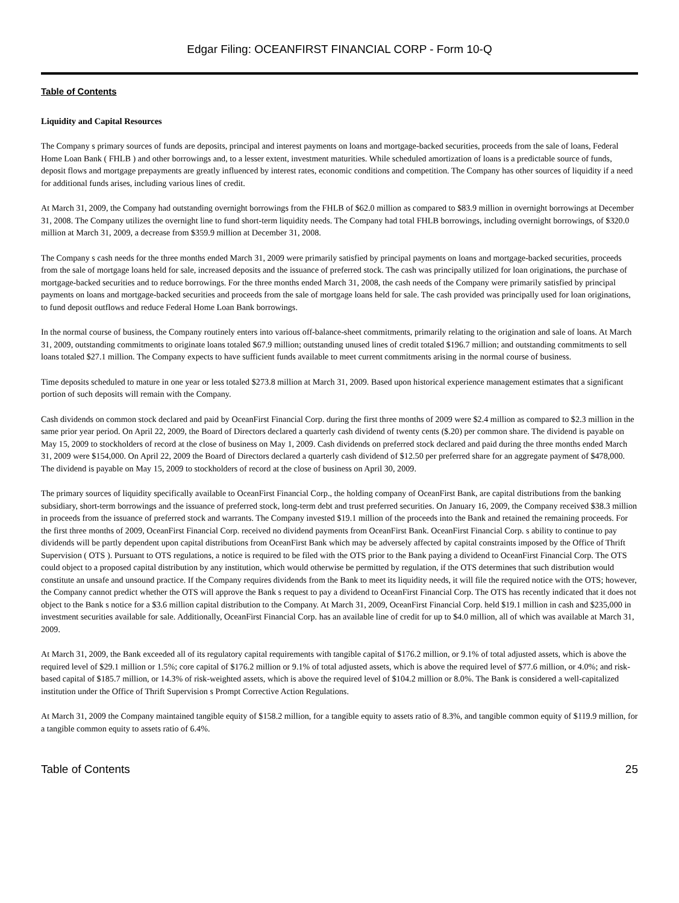Edgar Filing: OCEANFIRST FINANCIAL CORP - Form 10-Q
Table of Contents
Liquidity and Capital Resources
The Company s primary sources of funds are deposits, principal and interest payments on loans and mortgage-backed securities, proceeds from the sale of loans, Federal Home Loan Bank ( FHLB ) and other borrowings and, to a lesser extent, investment maturities. While scheduled amortization of loans is a predictable source of funds, deposit flows and mortgage prepayments are greatly influenced by interest rates, economic conditions and competition. The Company has other sources of liquidity if a need for additional funds arises, including various lines of credit.
At March 31, 2009, the Company had outstanding overnight borrowings from the FHLB of $62.0 million as compared to $83.9 million in overnight borrowings at December 31, 2008. The Company utilizes the overnight line to fund short-term liquidity needs. The Company had total FHLB borrowings, including overnight borrowings, of $320.0 million at March 31, 2009, a decrease from $359.9 million at December 31, 2008.
The Company s cash needs for the three months ended March 31, 2009 were primarily satisfied by principal payments on loans and mortgage-backed securities, proceeds from the sale of mortgage loans held for sale, increased deposits and the issuance of preferred stock. The cash was principally utilized for loan originations, the purchase of mortgage-backed securities and to reduce borrowings. For the three months ended March 31, 2008, the cash needs of the Company were primarily satisfied by principal payments on loans and mortgage-backed securities and proceeds from the sale of mortgage loans held for sale. The cash provided was principally used for loan originations, to fund deposit outflows and reduce Federal Home Loan Bank borrowings.
In the normal course of business, the Company routinely enters into various off-balance-sheet commitments, primarily relating to the origination and sale of loans. At March 31, 2009, outstanding commitments to originate loans totaled $67.9 million; outstanding unused lines of credit totaled $196.7 million; and outstanding commitments to sell loans totaled $27.1 million. The Company expects to have sufficient funds available to meet current commitments arising in the normal course of business.
Time deposits scheduled to mature in one year or less totaled $273.8 million at March 31, 2009. Based upon historical experience management estimates that a significant portion of such deposits will remain with the Company.
Cash dividends on common stock declared and paid by OceanFirst Financial Corp. during the first three months of 2009 were $2.4 million as compared to $2.3 million in the same prior year period. On April 22, 2009, the Board of Directors declared a quarterly cash dividend of twenty cents ($.20) per common share. The dividend is payable on May 15, 2009 to stockholders of record at the close of business on May 1, 2009. Cash dividends on preferred stock declared and paid during the three months ended March 31, 2009 were $154,000. On April 22, 2009 the Board of Directors declared a quarterly cash dividend of $12.50 per preferred share for an aggregate payment of $478,000. The dividend is payable on May 15, 2009 to stockholders of record at the close of business on April 30, 2009.
The primary sources of liquidity specifically available to OceanFirst Financial Corp., the holding company of OceanFirst Bank, are capital distributions from the banking subsidiary, short-term borrowings and the issuance of preferred stock, long-term debt and trust preferred securities. On January 16, 2009, the Company received $38.3 million in proceeds from the issuance of preferred stock and warrants. The Company invested $19.1 million of the proceeds into the Bank and retained the remaining proceeds. For the first three months of 2009, OceanFirst Financial Corp. received no dividend payments from OceanFirst Bank. OceanFirst Financial Corp. s ability to continue to pay dividends will be partly dependent upon capital distributions from OceanFirst Bank which may be adversely affected by capital constraints imposed by the Office of Thrift Supervision ( OTS ). Pursuant to OTS regulations, a notice is required to be filed with the OTS prior to the Bank paying a dividend to OceanFirst Financial Corp. The OTS could object to a proposed capital distribution by any institution, which would otherwise be permitted by regulation, if the OTS determines that such distribution would constitute an unsafe and unsound practice. If the Company requires dividends from the Bank to meet its liquidity needs, it will file the required notice with the OTS; however, the Company cannot predict whether the OTS will approve the Bank s request to pay a dividend to OceanFirst Financial Corp. The OTS has recently indicated that it does not object to the Bank s notice for a $3.6 million capital distribution to the Company. At March 31, 2009, OceanFirst Financial Corp. held $19.1 million in cash and $235,000 in investment securities available for sale. Additionally, OceanFirst Financial Corp. has an available line of credit for up to $4.0 million, all of which was available at March 31, 2009.
At March 31, 2009, the Bank exceeded all of its regulatory capital requirements with tangible capital of $176.2 million, or 9.1% of total adjusted assets, which is above the required level of $29.1 million or 1.5%; core capital of $176.2 million or 9.1% of total adjusted assets, which is above the required level of $77.6 million, or 4.0%; and risk-based capital of $185.7 million, or 14.3% of risk-weighted assets, which is above the required level of $104.2 million or 8.0%. The Bank is considered a well-capitalized institution under the Office of Thrift Supervision s Prompt Corrective Action Regulations.
At March 31, 2009 the Company maintained tangible equity of $158.2 million, for a tangible equity to assets ratio of 8.3%, and tangible common equity of $119.9 million, for a tangible common equity to assets ratio of 6.4%.
Table of Contents 25